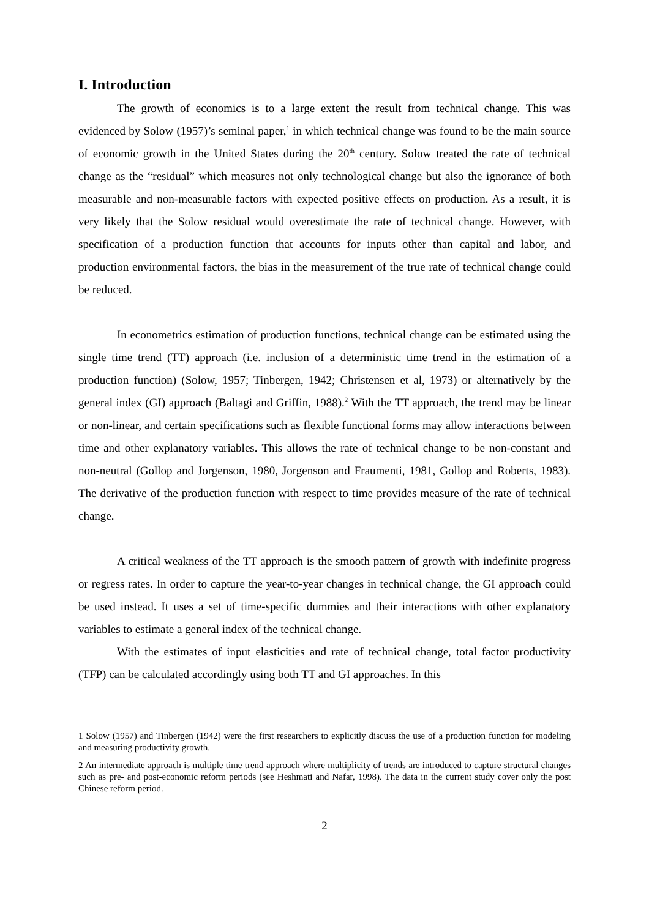I. Introduction
The growth of economics is to a large extent the result from technical change. This was evidenced by Solow (1957)’s seminal paper,<sup>1</sup> in which technical change was found to be the main source of economic growth in the United States during the 20<sup>th</sup> century. Solow treated the rate of technical change as the “residual” which measures not only technological change but also the ignorance of both measurable and non-measurable factors with expected positive effects on production. As a result, it is very likely that the Solow residual would overestimate the rate of technical change. However, with specification of a production function that accounts for inputs other than capital and labor, and production environmental factors, the bias in the measurement of the true rate of technical change could be reduced.
In econometrics estimation of production functions, technical change can be estimated using the single time trend (TT) approach (i.e. inclusion of a deterministic time trend in the estimation of a production function) (Solow, 1957; Tinbergen, 1942; Christensen et al, 1973) or alternatively by the general index (GI) approach (Baltagi and Griffin, 1988).<sup>2</sup> With the TT approach, the trend may be linear or non-linear, and certain specifications such as flexible functional forms may allow interactions between time and other explanatory variables. This allows the rate of technical change to be non-constant and non-neutral (Gollop and Jorgenson, 1980, Jorgenson and Fraumenti, 1981, Gollop and Roberts, 1983). The derivative of the production function with respect to time provides measure of the rate of technical change.
A critical weakness of the TT approach is the smooth pattern of growth with indefinite progress or regress rates. In order to capture the year-to-year changes in technical change, the GI approach could be used instead. It uses a set of time-specific dummies and their interactions with other explanatory variables to estimate a general index of the technical change.
With the estimates of input elasticities and rate of technical change, total factor productivity (TFP) can be calculated accordingly using both TT and GI approaches. In this
1 Solow (1957) and Tinbergen (1942) were the first researchers to explicitly discuss the use of a production function for modeling and measuring productivity growth.
2 An intermediate approach is multiple time trend approach where multiplicity of trends are introduced to capture structural changes such as pre- and post-economic reform periods (see Heshmati and Nafar, 1998). The data in the current study cover only the post Chinese reform period.
2